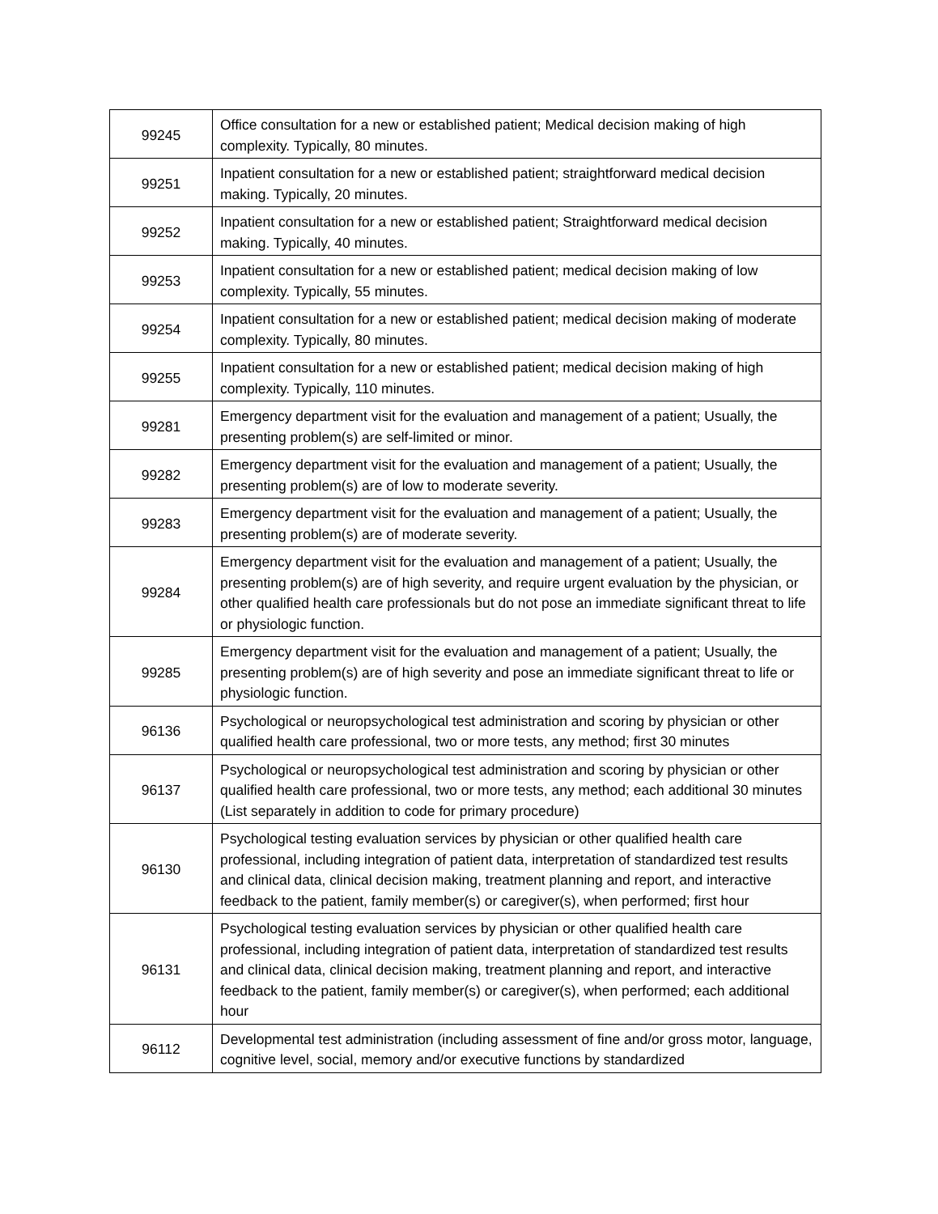| 99245 | Office consultation for a new or established patient; Medical decision making of high complexity. Typically, 80 minutes. |
| 99251 | Inpatient consultation for a new or established patient; straightforward medical decision making. Typically, 20 minutes. |
| 99252 | Inpatient consultation for a new or established patient; Straightforward medical decision making. Typically, 40 minutes. |
| 99253 | Inpatient consultation for a new or established patient; medical decision making of low complexity. Typically, 55 minutes. |
| 99254 | Inpatient consultation for a new or established patient; medical decision making of moderate complexity. Typically, 80 minutes. |
| 99255 | Inpatient consultation for a new or established patient; medical decision making of high complexity. Typically, 110 minutes. |
| 99281 | Emergency department visit for the evaluation and management of a patient; Usually, the presenting problem(s) are self-limited or minor. |
| 99282 | Emergency department visit for the evaluation and management of a patient; Usually, the presenting problem(s) are of low to moderate severity. |
| 99283 | Emergency department visit for the evaluation and management of a patient; Usually, the presenting problem(s) are of moderate severity. |
| 99284 | Emergency department visit for the evaluation and management of a patient; Usually, the presenting problem(s) are of high severity, and require urgent evaluation by the physician, or other qualified health care professionals but do not pose an immediate significant threat to life or physiologic function. |
| 99285 | Emergency department visit for the evaluation and management of a patient; Usually, the presenting problem(s) are of high severity and pose an immediate significant threat to life or physiologic function. |
| 96136 | Psychological or neuropsychological test administration and scoring by physician or other qualified health care professional, two or more tests, any method; first 30 minutes |
| 96137 | Psychological or neuropsychological test administration and scoring by physician or other qualified health care professional, two or more tests, any method; each additional 30 minutes (List separately in addition to code for primary procedure) |
| 96130 | Psychological testing evaluation services by physician or other qualified health care professional, including integration of patient data, interpretation of standardized test results and clinical data, clinical decision making, treatment planning and report, and interactive feedback to the patient, family member(s) or caregiver(s), when performed; first hour |
| 96131 | Psychological testing evaluation services by physician or other qualified health care professional, including integration of patient data, interpretation of standardized test results and clinical data, clinical decision making, treatment planning and report, and interactive feedback to the patient, family member(s) or caregiver(s), when performed; each additional hour |
| 96112 | Developmental test administration (including assessment of fine and/or gross motor, language, cognitive level, social, memory and/or executive functions by standardized |